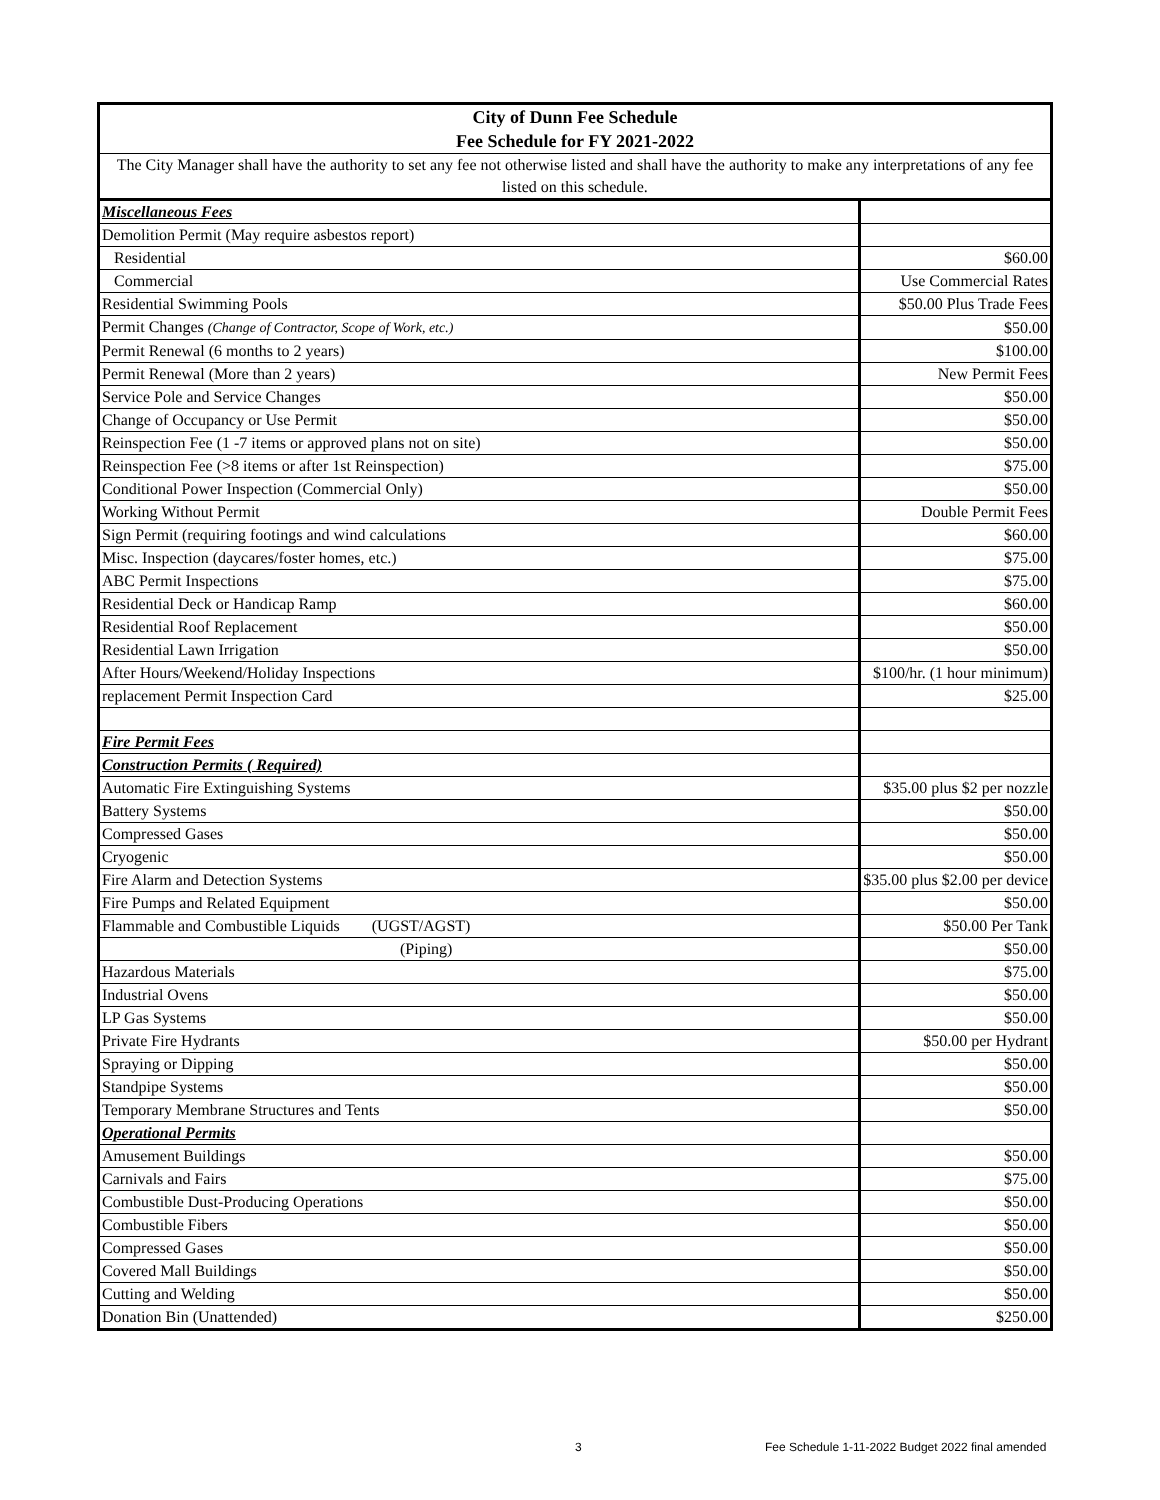| City of Dunn Fee Schedule | |
| Fee Schedule for FY 2021-2022 | |
| The City Manager shall have the authority to set any fee not otherwise listed and shall have the authority to make any interpretations of any fee listed on this schedule. | |
| Miscellaneous Fees | |
| Demolition Permit (May require asbestos report) | |
| Residential | $60.00 |
| Commercial | Use Commercial Rates |
| Residential Swimming Pools | $50.00 Plus Trade Fees |
| Permit Changes (Change of Contractor, Scope of Work, etc.) | $50.00 |
| Permit Renewal (6 months to 2 years) | $100.00 |
| Permit Renewal (More than 2 years) | New Permit Fees |
| Service Pole and Service Changes | $50.00 |
| Change of Occupancy or Use Permit | $50.00 |
| Reinspection Fee (1 -7 items or approved plans not on site) | $50.00 |
| Reinspection Fee (>8 items or after 1st Reinspection) | $75.00 |
| Conditional Power Inspection (Commercial Only) | $50.00 |
| Working Without Permit | Double Permit Fees |
| Sign Permit (requiring footings and wind calculations | $60.00 |
| Misc. Inspection (daycares/foster homes, etc.) | $75.00 |
| ABC Permit Inspections | $75.00 |
| Residential Deck or Handicap Ramp | $60.00 |
| Residential Roof Replacement | $50.00 |
| Residential Lawn Irrigation | $50.00 |
| After Hours/Weekend/Holiday Inspections | $100/hr. (1 hour minimum) |
| replacement Permit Inspection Card | $25.00 |
| Fire Permit Fees | |
| Construction Permits ( Required) | |
| Automatic Fire Extinguishing Systems | $35.00 plus $2 per nozzle |
| Battery Systems | $50.00 |
| Compressed Gases | $50.00 |
| Cryogenic | $50.00 |
| Fire Alarm and Detection Systems | $35.00 plus $2.00 per device |
| Fire Pumps and Related Equipment | $50.00 |
| Flammable and Combustible Liquids (UGST/AGST) | $50.00 Per Tank |
| (Piping) | $50.00 |
| Hazardous Materials | $75.00 |
| Industrial Ovens | $50.00 |
| LP Gas Systems | $50.00 |
| Private Fire Hydrants | $50.00 per Hydrant |
| Spraying or Dipping | $50.00 |
| Standpipe Systems | $50.00 |
| Temporary Membrane Structures and Tents | $50.00 |
| Operational Permits | |
| Amusement Buildings | $50.00 |
| Carnivals and Fairs | $75.00 |
| Combustible Dust-Producing Operations | $50.00 |
| Combustible Fibers | $50.00 |
| Compressed Gases | $50.00 |
| Covered Mall Buildings | $50.00 |
| Cutting and Welding | $50.00 |
| Donation Bin (Unattended) | $250.00 |
3
Fee Schedule 1-11-2022 Budget 2022 final amended